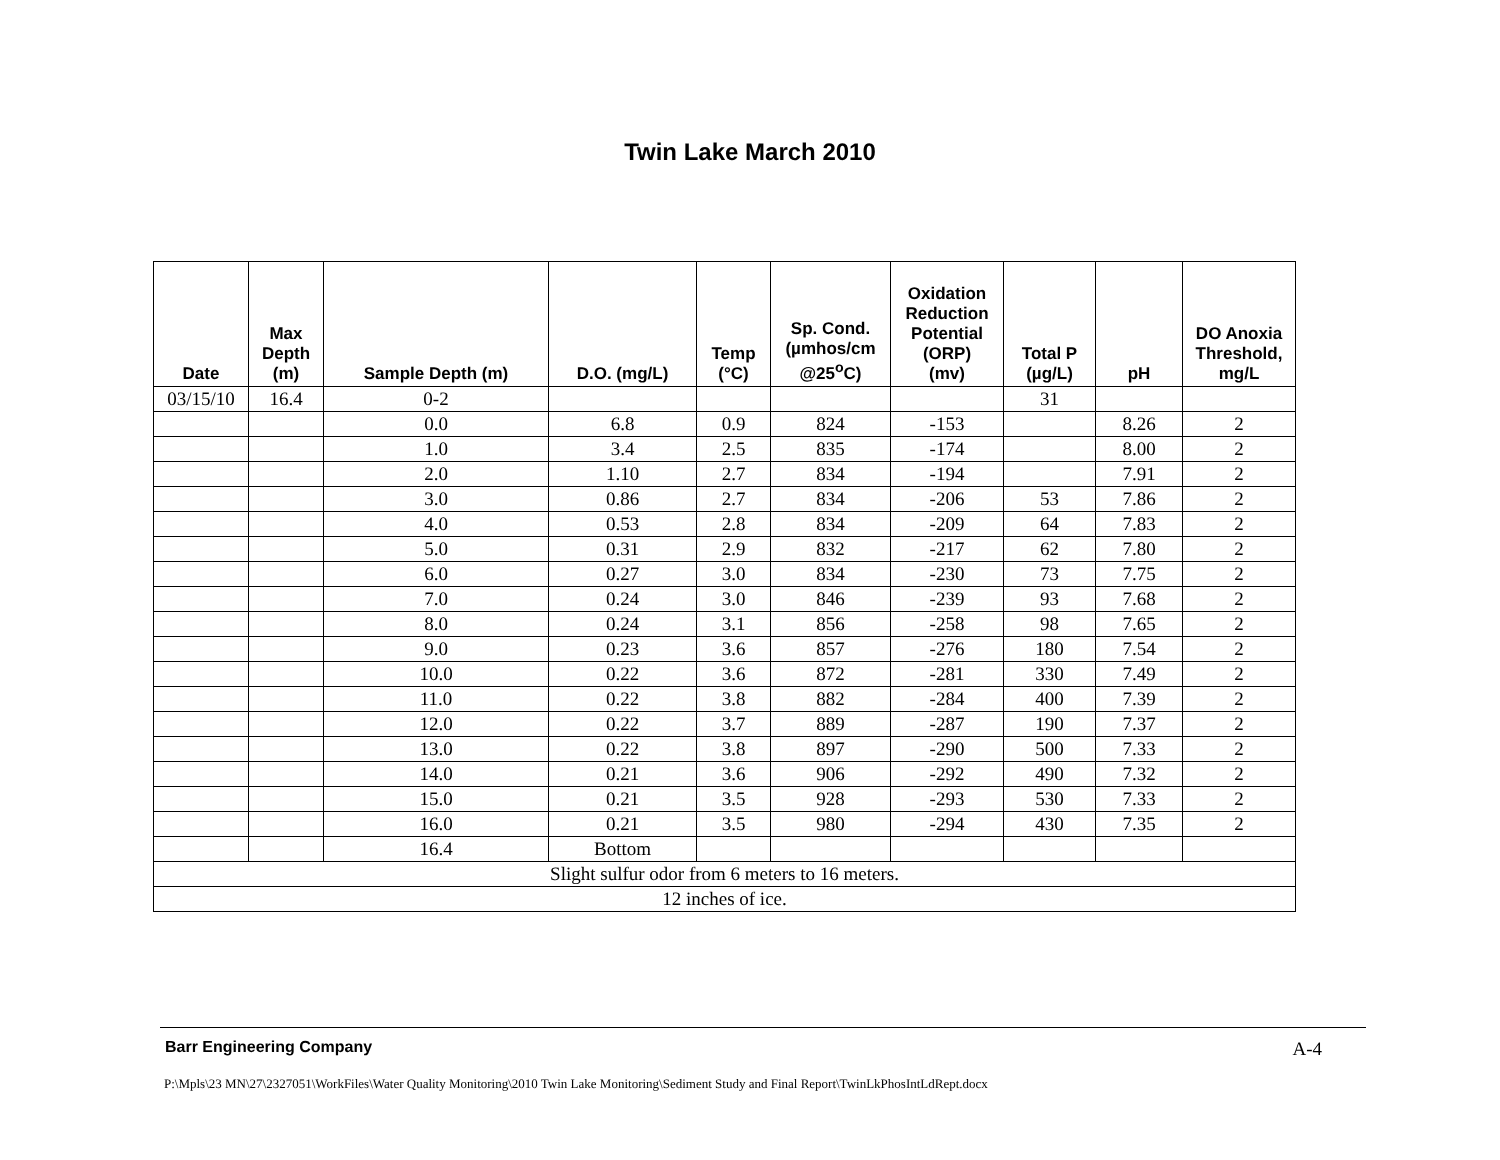Twin Lake March 2010
| Date | Max Depth (m) | Sample Depth (m) | D.O. (mg/L) | Temp (°C) | Sp. Cond. (µmhos/cm @25<sup>o</sup>C) | Oxidation Reduction Potential (ORP) (mv) | Total P (µg/L) | pH | DO Anoxia Threshold, mg/L |
| --- | --- | --- | --- | --- | --- | --- | --- | --- | --- |
| 03/15/10 | 16.4 | 0-2 | | | | | 31 | | |
| | | 0.0 | 6.8 | 0.9 | 824 | -153 | | 8.26 | 2 |
| | | 1.0 | 3.4 | 2.5 | 835 | -174 | | 8.00 | 2 |
| | | 2.0 | 1.10 | 2.7 | 834 | -194 | | 7.91 | 2 |
| | | 3.0 | 0.86 | 2.7 | 834 | -206 | 53 | 7.86 | 2 |
| | | 4.0 | 0.53 | 2.8 | 834 | -209 | 64 | 7.83 | 2 |
| | | 5.0 | 0.31 | 2.9 | 832 | -217 | 62 | 7.80 | 2 |
| | | 6.0 | 0.27 | 3.0 | 834 | -230 | 73 | 7.75 | 2 |
| | | 7.0 | 0.24 | 3.0 | 846 | -239 | 93 | 7.68 | 2 |
| | | 8.0 | 0.24 | 3.1 | 856 | -258 | 98 | 7.65 | 2 |
| | | 9.0 | 0.23 | 3.6 | 857 | -276 | 180 | 7.54 | 2 |
| | | 10.0 | 0.22 | 3.6 | 872 | -281 | 330 | 7.49 | 2 |
| | | 11.0 | 0.22 | 3.8 | 882 | -284 | 400 | 7.39 | 2 |
| | | 12.0 | 0.22 | 3.7 | 889 | -287 | 190 | 7.37 | 2 |
| | | 13.0 | 0.22 | 3.8 | 897 | -290 | 500 | 7.33 | 2 |
| | | 14.0 | 0.21 | 3.6 | 906 | -292 | 490 | 7.32 | 2 |
| | | 15.0 | 0.21 | 3.5 | 928 | -293 | 530 | 7.33 | 2 |
| | | 16.0 | 0.21 | 3.5 | 980 | -294 | 430 | 7.35 | 2 |
| | | 16.4 | Bottom | | | | | | |
| Slight sulfur odor from 6 meters to 16 meters. | | | | | | | | | |
| 12 inches of ice. | | | | | | | | | |
Barr Engineering Company A-4
P:\Mpls\23 MN\27\2327051\WorkFiles\Water Quality Monitoring\2010 Twin Lake Monitoring\Sediment Study and Final Report\TwinLkPhosIntLdRept.docx